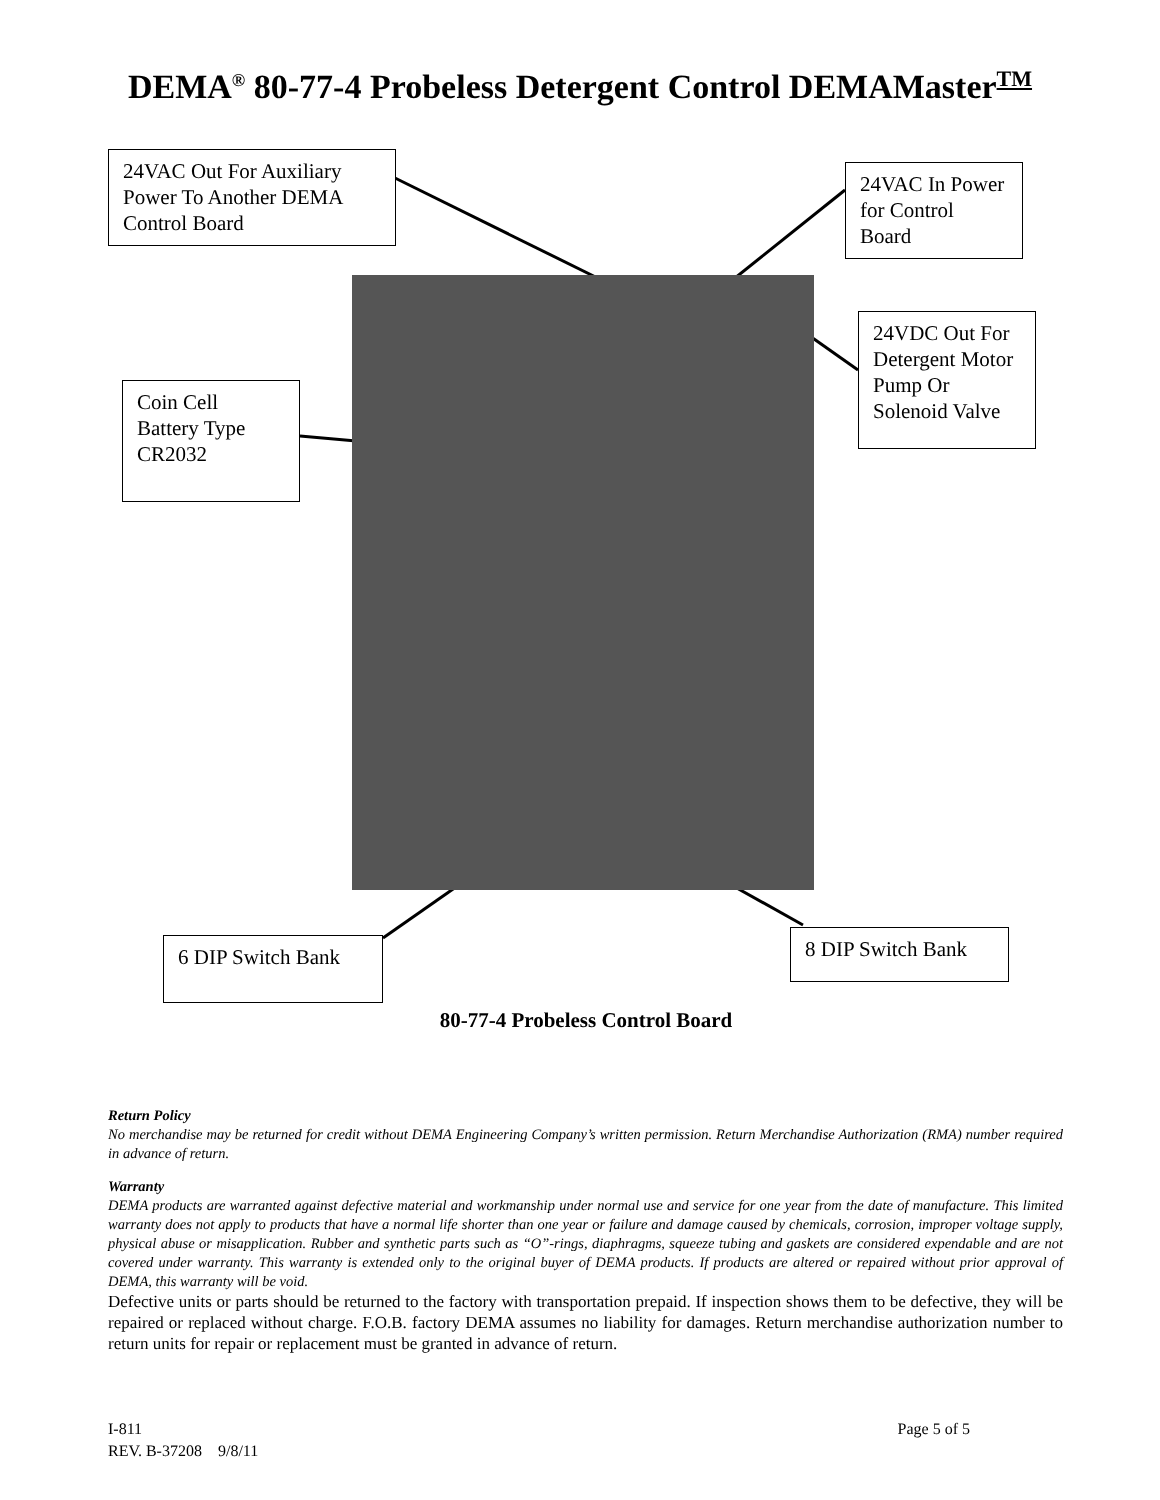DEMA<sup>®</sup> 80-77-4 Probeless Detergent Control DEMAMaster<sup>TM</sup>
24VAC Out For Auxiliary Power To Another DEMA Control Board
24VAC In Power for Control Board
24VDC Out For Detergent Motor Pump Or Solenoid Valve
Coin Cell Battery Type CR2032
6 DIP Switch Bank 8 DIP Switch Bank
80-77-4 Probeless Control Board
Return Policy
No merchandise may be returned for credit without DEMA Engineering Company’s written permission. Return Merchandise Authorization (RMA) number required in advance of return.
Warranty
DEMA products are warranted against defective material and workmanship under normal use and service for one year from the date of manufacture. This limited warranty does not apply to products that have a normal life shorter than one year or failure and damage caused by chemicals, corrosion, improper voltage supply, physical abuse or misapplication. Rubber and synthetic parts such as “O”-rings, diaphragms, squeeze tubing and gaskets are considered expendable and are not covered under warranty. This warranty is extended only to the original buyer of DEMA products. If products are altered or repaired without prior approval of DEMA, this warranty will be void.
Defective units or parts should be returned to the factory with transportation prepaid. If inspection shows them to be defective, they will be repaired or replaced without charge. F.O.B. factory DEMA assumes no liability for damages. Return merchandise authorization number to return units for repair or replacement must be granted in advance of return.
I-811 Page 5 of 5
REV. B-37208 9/8/11